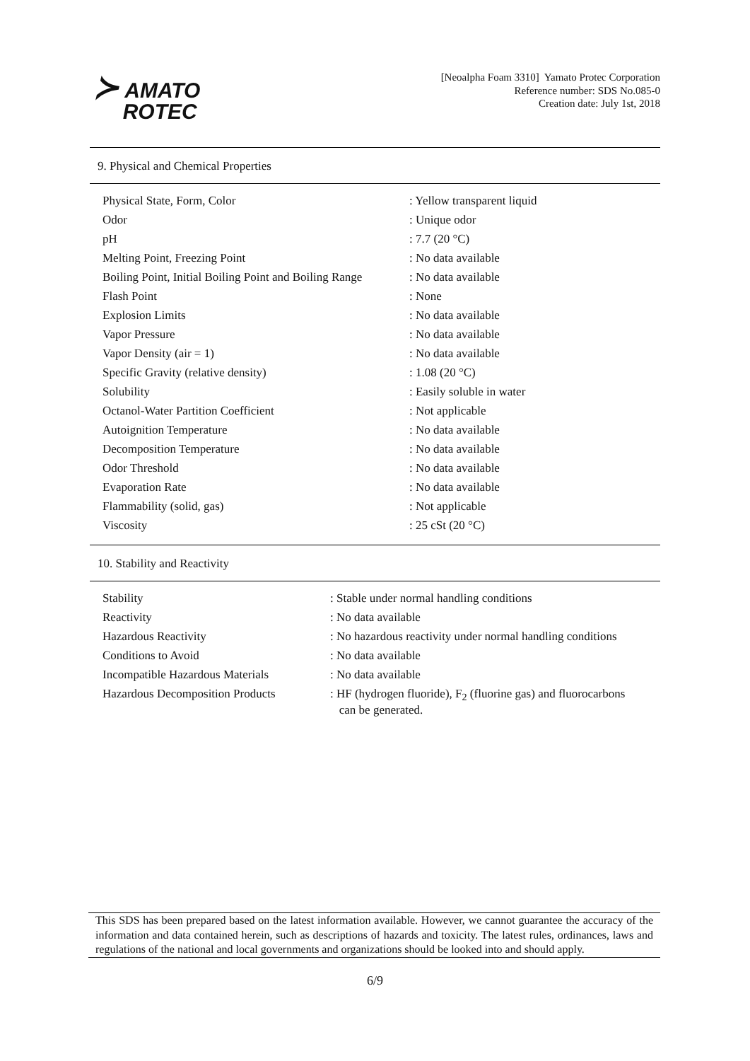≻ AMATO
ROTEC
[Neoalpha Foam 3310] Yamato Protec Corporation
Reference number: SDS No.085-0
Creation date: July 1st, 2018
9. Physical and Chemical Properties
| Physical State, Form, Color | : Yellow transparent liquid |
| Odor | : Unique odor |
| pH | : 7.7 (20 °C) |
| Melting Point, Freezing Point | : No data available |
| Boiling Point, Initial Boiling Point and Boiling Range | : No data available |
| Flash Point | : None |
| Explosion Limits | : No data available |
| Vapor Pressure | : No data available |
| Vapor Density (air = 1) | : No data available |
| Specific Gravity (relative density) | : 1.08 (20 °C) |
| Solubility | : Easily soluble in water |
| Octanol-Water Partition Coefficient | : Not applicable |
| Autoignition Temperature | : No data available |
| Decomposition Temperature | : No data available |
| Odor Threshold | : No data available |
| Evaporation Rate | : No data available |
| Flammability (solid, gas) | : Not applicable |
| Viscosity | : 25 cSt (20 °C) |
10. Stability and Reactivity
| Stability | : Stable under normal handling conditions |
| Reactivity | : No data available |
| Hazardous Reactivity | : No hazardous reactivity under normal handling conditions |
| Conditions to Avoid | : No data available |
| Incompatible Hazardous Materials | : No data available |
| Hazardous Decomposition Products | : HF (hydrogen fluoride), F<sub>2</sub> (fluorine gas) and fluorocarbons can be generated. |
This SDS has been prepared based on the latest information available. However, we cannot guarantee the accuracy of the information and data contained herein, such as descriptions of hazards and toxicity. The latest rules, ordinances, laws and regulations of the national and local governments and organizations should be looked into and should apply.
6/9